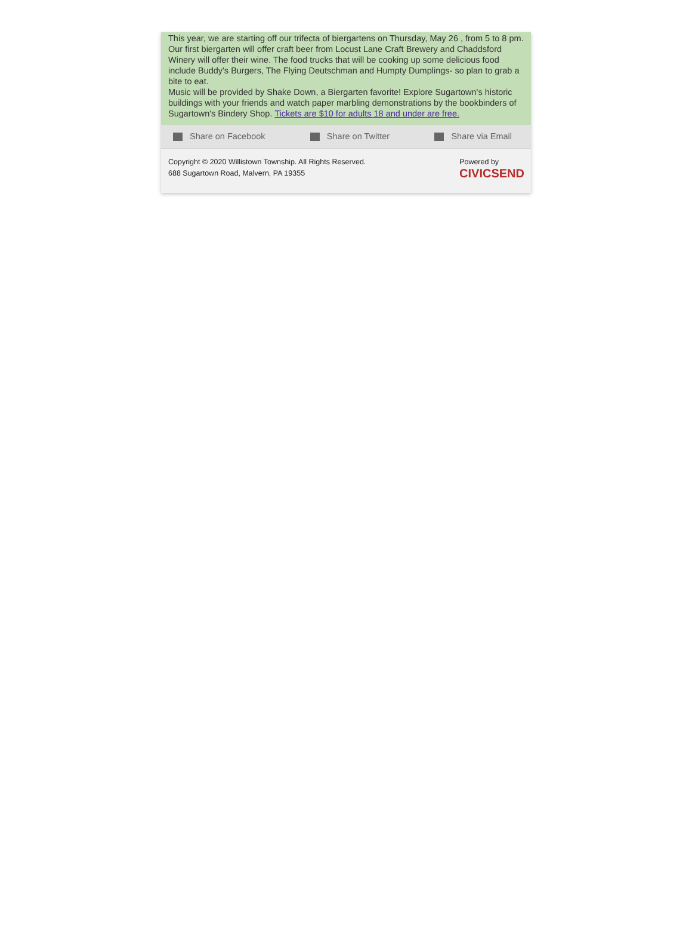This year, we are starting off our trifecta of biergartens on Thursday, May 26 , from 5 to 8 pm. Our first biergarten will offer craft beer from Locust Lane Craft Brewery and Chaddsford Winery will offer their wine. The food trucks that will be cooking up some delicious food include Buddy's Burgers, The Flying Deutschman and Humpty Dumplings- so plan to grab a bite to eat.
Music will be provided by Shake Down, a Biergarten favorite! Explore Sugartown's historic buildings with your friends and watch paper marbling demonstrations by the bookbinders of Sugartown's Bindery Shop. Tickets are $10 for adults 18 and under are free.
Share on Facebook Share on Twitter Share via Email
Copyright © 2020 Willistown Township. All Rights Reserved.
688 Sugartown Road, Malvern, PA 19355
Powered by
CIVICSEND